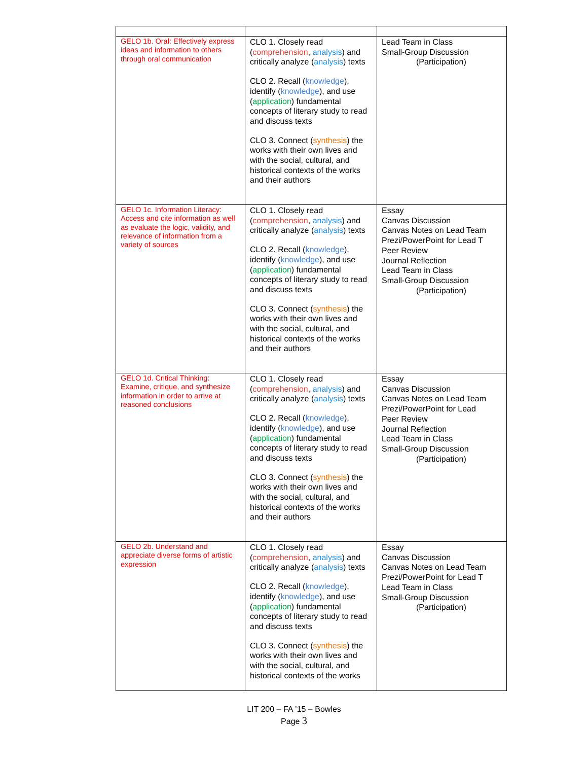| GELO 1b. Oral: Effectively express ideas and information to others through oral communication | CLO 1. Closely read ( comprehension , analysis ) and critically analyze ( analysis ) texts CLO 2. Recall ( knowledge ), identify ( knowledge ), and use ( application ) fundamental concepts of literary study to read and discuss texts CLO 3. Connect ( synthesis ) the works with their own lives and with the social, cultural, and historical contexts of the works and their authors | Lead Team in Class Small-Group Discussion (Participation) |
| GELO 1c. Information Literacy: Access and cite information as well as evaluate the logic, validity, and relevance of information from a variety of sources | CLO 1. Closely read ( comprehension , analysis ) and critically analyze ( analysis ) texts CLO 2. Recall ( knowledge ), identify ( knowledge ), and use ( application ) fundamental concepts of literary study to read and discuss texts CLO 3. Connect ( synthesis ) the works with their own lives and with the social, cultural, and historical contexts of the works and their authors | Essay Canvas Discussion Canvas Notes on Lead Team Prezi/PowerPoint for Lead T Peer Review Journal Reflection Lead Team in Class Small-Group Discussion (Participation) |
| GELO 1d. Critical Thinking: Examine, critique, and synthesize information in order to arrive at reasoned conclusions | CLO 1. Closely read ( comprehension , analysis ) and critically analyze ( analysis ) texts CLO 2. Recall ( knowledge ), identify ( knowledge ), and use ( application ) fundamental concepts of literary study to read and discuss texts CLO 3. Connect ( synthesis ) the works with their own lives and with the social, cultural, and historical contexts of the works and their authors | Essay Canvas Discussion Canvas Notes on Lead Team Prezi/PowerPoint for Lead Peer Review Journal Reflection Lead Team in Class Small-Group Discussion (Participation) |
| GELO 2b. Understand and appreciate diverse forms of artistic expression | CLO 1. Closely read ( comprehension , analysis ) and critically analyze ( analysis ) texts CLO 2. Recall ( knowledge ), identify ( knowledge ), and use ( application ) fundamental concepts of literary study to read and discuss texts CLO 3. Connect ( synthesis ) the works with their own lives and with the social, cultural, and historical contexts of the works | Essay Canvas Discussion Canvas Notes on Lead Team Prezi/PowerPoint for Lead T Lead Team in Class Small-Group Discussion (Participation) |
LIT 200 – FA ’15 – Bowles
Page 3